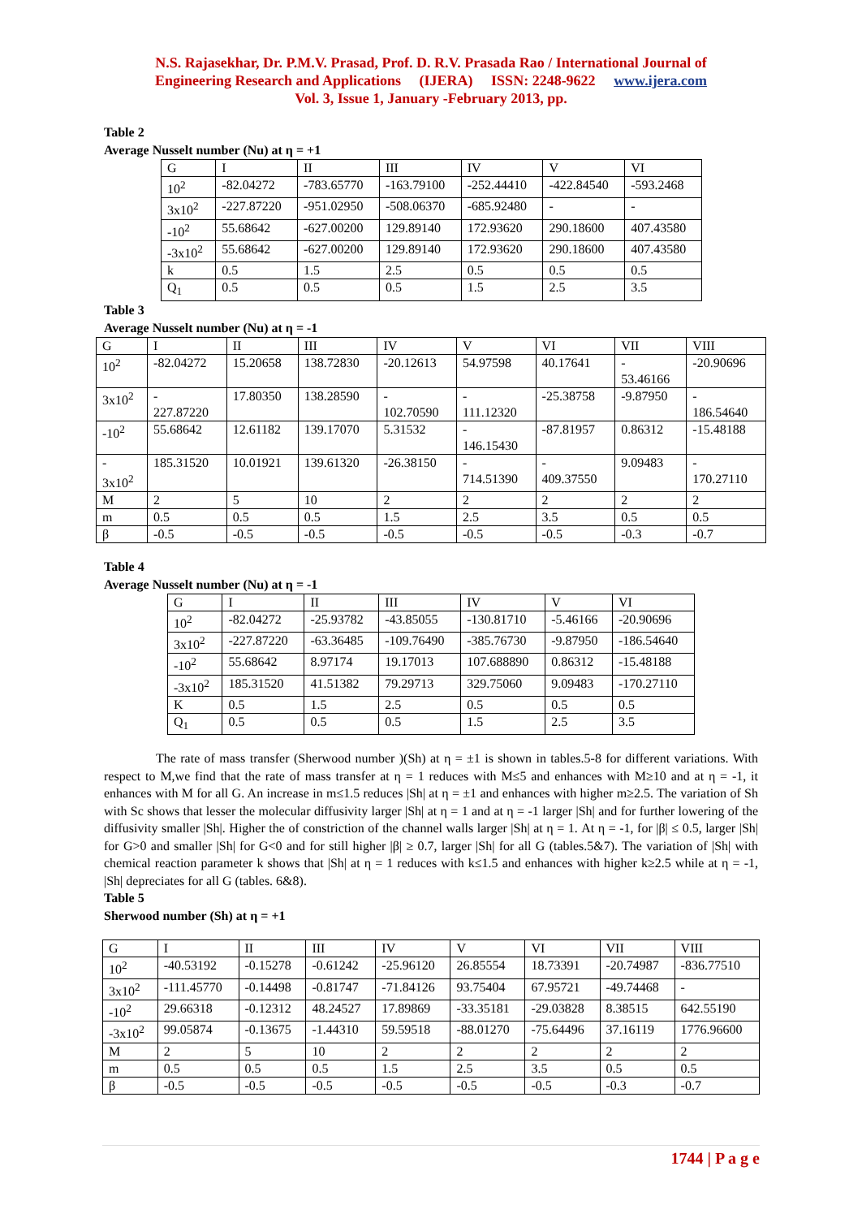N.S. Rajasekhar, Dr. P.M.V. Prasad, Prof. D. R.V. Prasada Rao / International Journal of
Engineering Research and Applications (IJERA) ISSN: 2248-9622 www.ijera.com
Vol. 3, Issue 1, January -February 2013, pp.
Table 2
Average Nusselt number (Nu) at η = +1
| G | I | II | III | IV | V | VI |
| 10<sup>2</sup> | -82.04272 | -783.65770 | -163.79100 | -252.44410 | -422.84540 | -593.2468 |
| 3x10<sup>2</sup> | -227.87220 | -951.02950 | -508.06370 | -685.92480 | - | - |
| -10<sup>2</sup> | 55.68642 | -627.00200 | 129.89140 | 172.93620 | 290.18600 | 407.43580 |
| -3x10<sup>2</sup> | 55.68642 | -627.00200 | 129.89140 | 172.93620 | 290.18600 | 407.43580 |
| k | 0.5 | 1.5 | 2.5 | 0.5 | 0.5 | 0.5 |
| Q<sub>1</sub> | 0.5 | 0.5 | 0.5 | 1.5 | 2.5 | 3.5 |
Table 3
Average Nusselt number (Nu) at η = -1
| G | I | II | III | IV | V | VI | VII | VIII |
| 10<sup>2</sup> | -82.04272 | 15.20658 | 138.72830 | -20.12613 | 54.97598 | 40.17641 | - 53.46166 | -20.90696 |
| 3x10<sup>2</sup> | - 227.87220 | 17.80350 | 138.28590 | - 102.70590 | - 111.12320 | -25.38758 | -9.87950 | - 186.54640 |
| -10<sup>2</sup> | 55.68642 | 12.61182 | 139.17070 | 5.31532 | - 146.15430 | -87.81957 | 0.86312 | -15.48188 |
| - 3x10<sup>2</sup> | 185.31520 | 10.01921 | 139.61320 | -26.38150 | - 714.51390 | - 409.37550 | 9.09483 | - 170.27110 |
| M | 2 | 5 | 10 | 2 | 2 | 2 | 2 | 2 |
| m | 0.5 | 0.5 | 0.5 | 1.5 | 2.5 | 3.5 | 0.5 | 0.5 |
| β | -0.5 | -0.5 | -0.5 | -0.5 | -0.5 | -0.5 | -0.3 | -0.7 |
Table 4
Average Nusselt number (Nu) at η = -1
| G | I | II | III | IV | V | VI |
| 10<sup>2</sup> | -82.04272 | -25.93782 | -43.85055 | -130.81710 | -5.46166 | -20.90696 |
| 3x10<sup>2</sup> | -227.87220 | -63.36485 | -109.76490 | -385.76730 | -9.87950 | -186.54640 |
| -10<sup>2</sup> | 55.68642 | 8.97174 | 19.17013 | 107.688890 | 0.86312 | -15.48188 |
| -3x10<sup>2</sup> | 185.31520 | 41.51382 | 79.29713 | 329.75060 | 9.09483 | -170.27110 |
| K | 0.5 | 1.5 | 2.5 | 0.5 | 0.5 | 0.5 |
| Q<sub>1</sub> | 0.5 | 0.5 | 0.5 | 1.5 | 2.5 | 3.5 |
The rate of mass transfer (Sherwood number )(Sh) at η = ±1 is shown in tables.5-8 for different variations. With respect to M,we find that the rate of mass transfer at η = 1 reduces with M≤5 and enhances with M≥10 and at η = -1, it enhances with M for all G. An increase in m≤1.5 reduces |Sh| at η = ±1 and enhances with higher m≥2.5. The variation of Sh with Sc shows that lesser the molecular diffusivity larger |Sh| at η = 1 and at η = -1 larger |Sh| and for further lowering of the diffusivity smaller |Sh|. Higher the of constriction of the channel walls larger |Sh| at η = 1. At η = -1, for |β| ≤ 0.5, larger |Sh| for G>0 and smaller |Sh| for G<0 and for still higher |β| ≥ 0.7, larger |Sh| for all G (tables.5&7). The variation of |Sh| with chemical reaction parameter k shows that |Sh| at η = 1 reduces with k≤1.5 and enhances with higher k≥2.5 while at η = -1, |Sh| depreciates for all G (tables. 6&8).
Table 5
Sherwood number (Sh) at η = +1
| G | I | II | III | IV | V | VI | VII | VIII |
| 10<sup>2</sup> | -40.53192 | -0.15278 | -0.61242 | -25.96120 | 26.85554 | 18.73391 | -20.74987 | -836.77510 |
| 3x10<sup>2</sup> | -111.45770 | -0.14498 | -0.81747 | -71.84126 | 93.75404 | 67.95721 | -49.74468 | - |
| -10<sup>2</sup> | 29.66318 | -0.12312 | 48.24527 | 17.89869 | -33.35181 | -29.03828 | 8.38515 | 642.55190 |
| -3x10<sup>2</sup> | 99.05874 | -0.13675 | -1.44310 | 59.59518 | -88.01270 | -75.64496 | 37.16119 | 1776.96600 |
| M | 2 | 5 | 10 | 2 | 2 | 2 | 2 | 2 |
| m | 0.5 | 0.5 | 0.5 | 1.5 | 2.5 | 3.5 | 0.5 | 0.5 |
| β | -0.5 | -0.5 | -0.5 | -0.5 | -0.5 | -0.5 | -0.3 | -0.7 |
1744 | P a g e